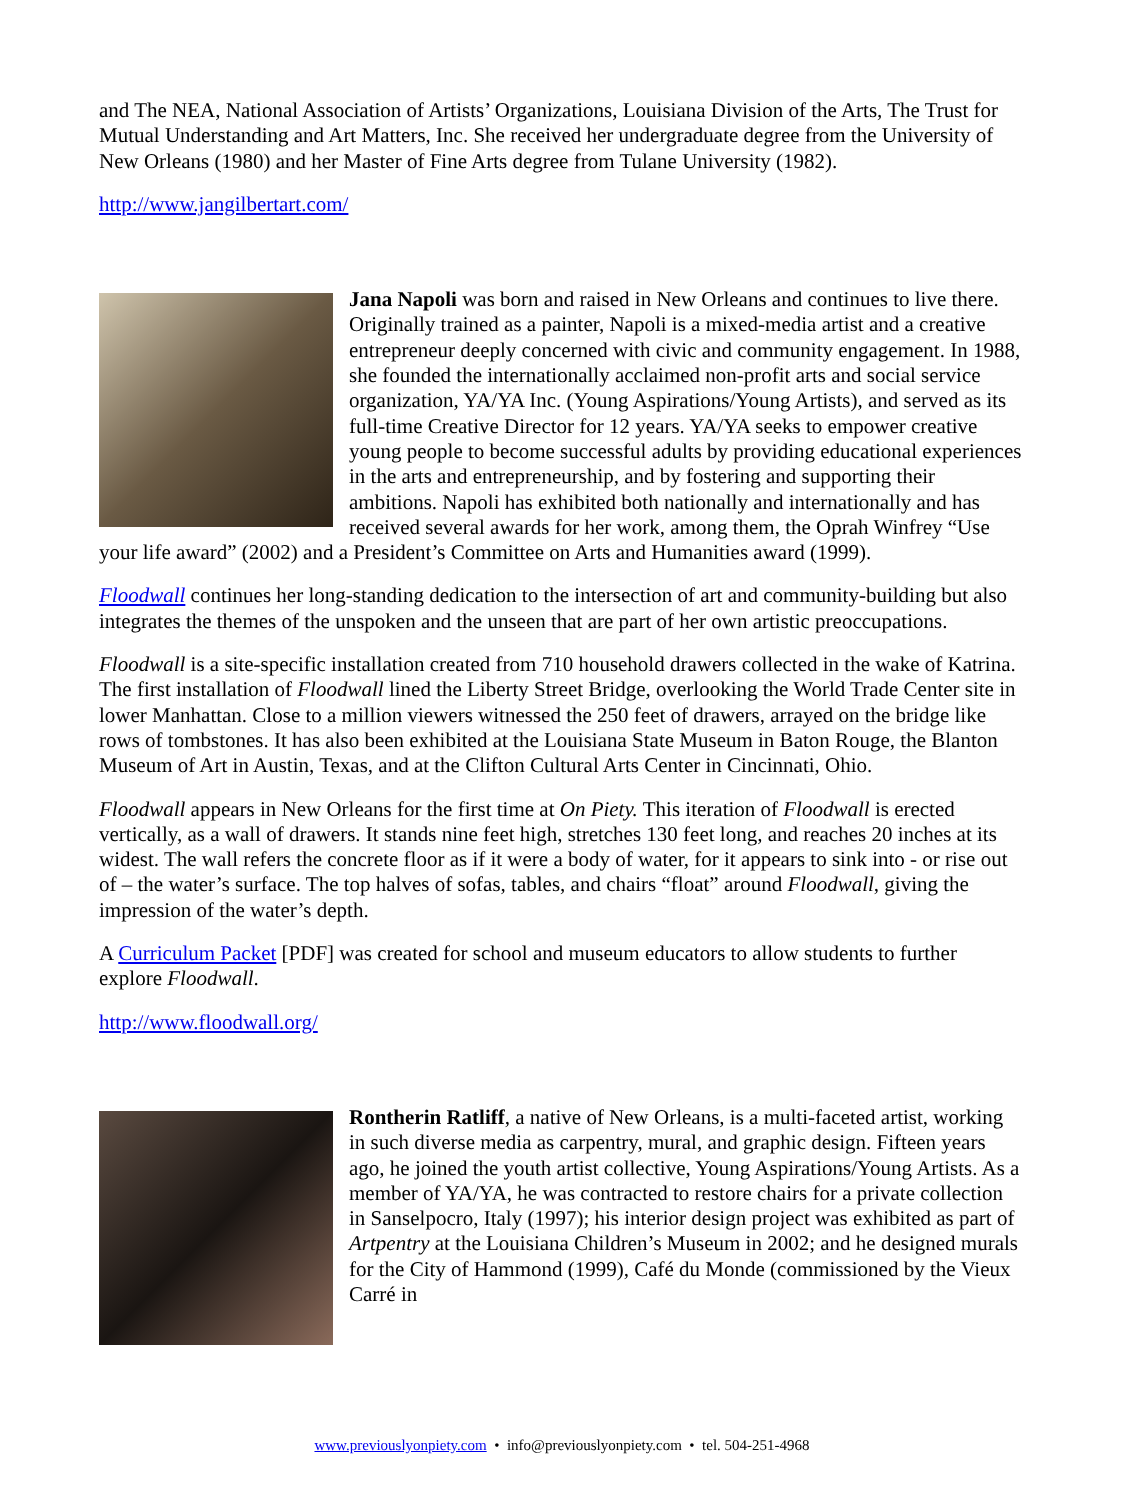and The NEA, National Association of Artists’ Organizations, Louisiana Division of the Arts, The Trust for Mutual Understanding and Art Matters, Inc. She received her undergraduate degree from the University of New Orleans (1980) and her Master of Fine Arts degree from Tulane University (1982).
http://www.jangilbertart.com/
Jana Napoli was born and raised in New Orleans and continues to live there. Originally trained as a painter, Napoli is a mixed-media artist and a creative entrepreneur deeply concerned with civic and community engagement. In 1988, she founded the internationally acclaimed non-profit arts and social service organization, YA/YA Inc. (Young Aspirations/Young Artists), and served as its full-time Creative Director for 12 years. YA/YA seeks to empower creative young people to become successful adults by providing educational experiences in the arts and entrepreneurship, and by fostering and supporting their ambitions. Napoli has exhibited both nationally and internationally and has received several awards for her work, among them, the Oprah Winfrey “Use your life award” (2002) and a President’s Committee on Arts and Humanities award (1999).
Floodwall continues her long-standing dedication to the intersection of art and community-building but also integrates the themes of the unspoken and the unseen that are part of her own artistic preoccupations.
Floodwall is a site-specific installation created from 710 household drawers collected in the wake of Katrina. The first installation of Floodwall lined the Liberty Street Bridge, overlooking the World Trade Center site in lower Manhattan. Close to a million viewers witnessed the 250 feet of drawers, arrayed on the bridge like rows of tombstones. It has also been exhibited at the Louisiana State Museum in Baton Rouge, the Blanton Museum of Art in Austin, Texas, and at the Clifton Cultural Arts Center in Cincinnati, Ohio.
Floodwall appears in New Orleans for the first time at On Piety. This iteration of Floodwall is erected vertically, as a wall of drawers. It stands nine feet high, stretches 130 feet long, and reaches 20 inches at its widest. The wall refers the concrete floor as if it were a body of water, for it appears to sink into - or rise out of – the water’s surface. The top halves of sofas, tables, and chairs “float” around Floodwall, giving the impression of the water’s depth.
A Curriculum Packet [PDF] was created for school and museum educators to allow students to further explore Floodwall.
http://www.floodwall.org/
Rontherin Ratliff, a native of New Orleans, is a multi-faceted artist, working in such diverse media as carpentry, mural, and graphic design. Fifteen years ago, he joined the youth artist collective, Young Aspirations/Young Artists. As a member of YA/YA, he was contracted to restore chairs for a private collection in Sanselpocro, Italy (1997); his interior design project was exhibited as part of Artpentry at the Louisiana Children’s Museum in 2002; and he designed murals for the City of Hammond (1999), Café du Monde (commissioned by the Vieux Carré in
www.previouslyonpiety.com • info@previouslyonpiety.com • tel. 504-251-4968